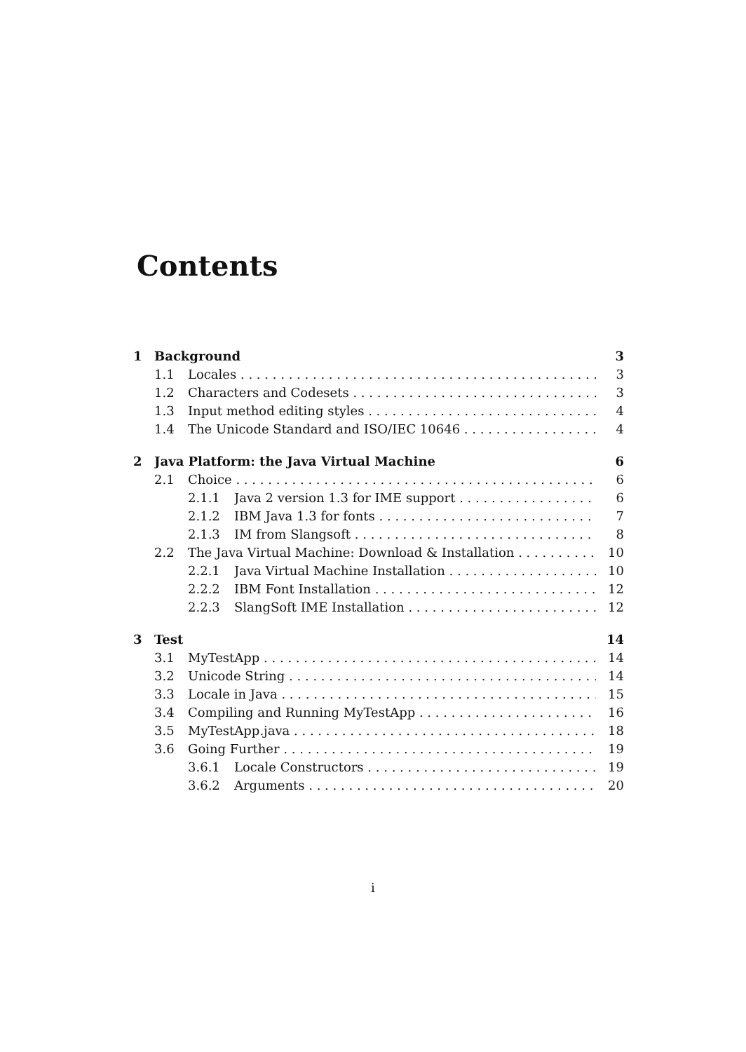Contents
1 Background 3
1.1 Locales 3
1.2 Characters and Codesets 3
1.3 Input method editing styles 4
1.4 The Unicode Standard and ISO/IEC 10646 4
2 Java Platform: the Java Virtual Machine 6
2.1 Choice 6
2.1.1 Java 2 version 1.3 for IME support 6
2.1.2 IBM Java 1.3 for fonts 7
2.1.3 IM from Slangsoft 8
2.2 The Java Virtual Machine: Download & Installation 10
2.2.1 Java Virtual Machine Installation 10
2.2.2 IBM Font Installation 12
2.2.3 SlangSoft IME Installation 12
3 Test 14
3.1 MyTestApp 14
3.2 Unicode String 14
3.3 Locale in Java 15
3.4 Compiling and Running MyTestApp 16
3.5 MyTestApp.java 18
3.6 Going Further 19
3.6.1 Locale Constructors 19
3.6.2 Arguments 20
i